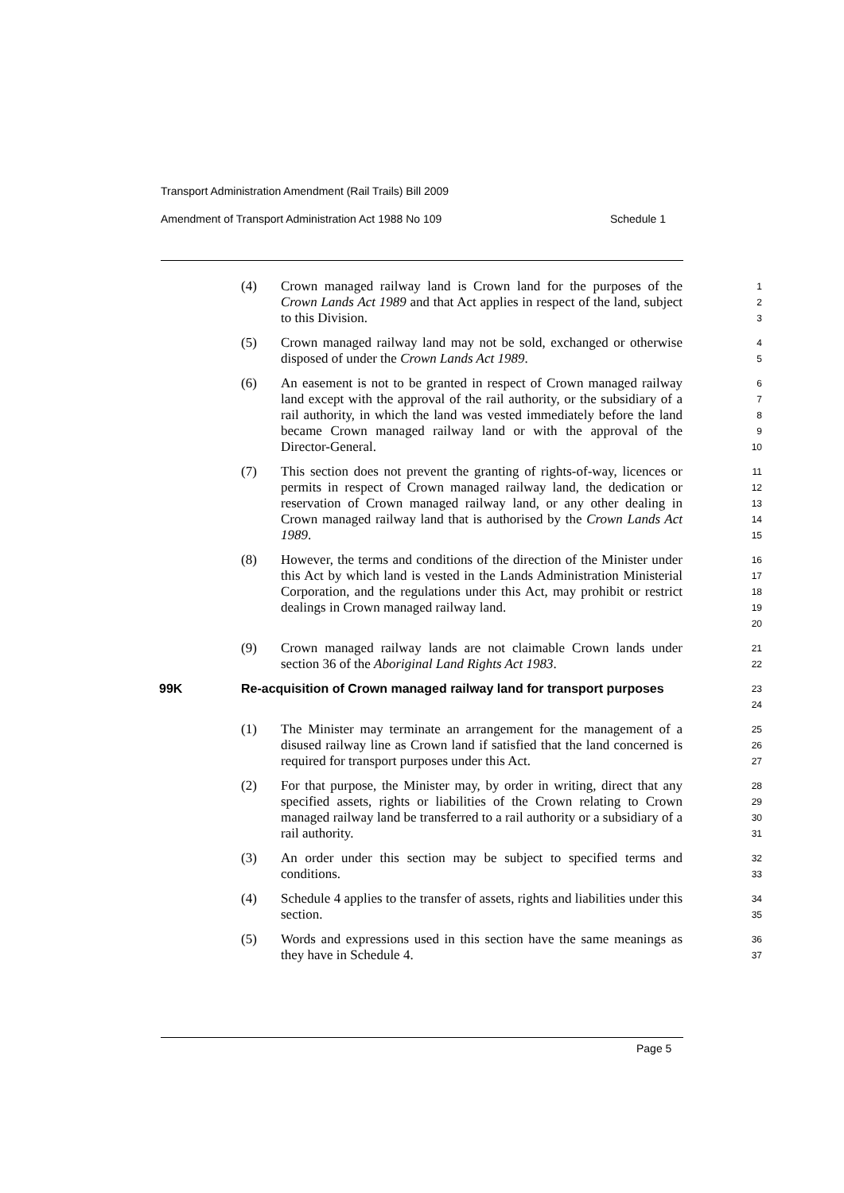Transport Administration Amendment (Rail Trails) Bill 2009
Amendment of Transport Administration Act 1988 No 109 Schedule 1
(4) Crown managed railway land is Crown land for the purposes of the Crown Lands Act 1989 and that Act applies in respect of the land, subject to this Division. 1
2
3
(5) Crown managed railway land may not be sold, exchanged or otherwise disposed of under the Crown Lands Act 1989. 4
5
(6) An easement is not to be granted in respect of Crown managed railway land except with the approval of the rail authority, or the subsidiary of a rail authority, in which the land was vested immediately before the land became Crown managed railway land or with the approval of the Director-General. 6
7
8
9
10
(7) This section does not prevent the granting of rights-of-way, licences or permits in respect of Crown managed railway land, the dedication or reservation of Crown managed railway land, or any other dealing in Crown managed railway land that is authorised by the Crown Lands Act 1989. 11
12
13
14
15
(8) However, the terms and conditions of the direction of the Minister under this Act by which land is vested in the Lands Administration Ministerial Corporation, and the regulations under this Act, may prohibit or restrict dealings in Crown managed railway land. 16
17
18
19
20
(9) Crown managed railway lands are not claimable Crown lands under section 36 of the Aboriginal Land Rights Act 1983. 21
22
99K Re-acquisition of Crown managed railway land for transport purposes 23
24
(1) The Minister may terminate an arrangement for the management of a disused railway line as Crown land if satisfied that the land concerned is required for transport purposes under this Act. 25
26
27
(2) For that purpose, the Minister may, by order in writing, direct that any specified assets, rights or liabilities of the Crown relating to Crown managed railway land be transferred to a rail authority or a subsidiary of a rail authority. 28
29
30
31
(3) An order under this section may be subject to specified terms and conditions. 32
33
(4) Schedule 4 applies to the transfer of assets, rights and liabilities under this section. 34
35
(5) Words and expressions used in this section have the same meanings as they have in Schedule 4. 36
37
Page 5